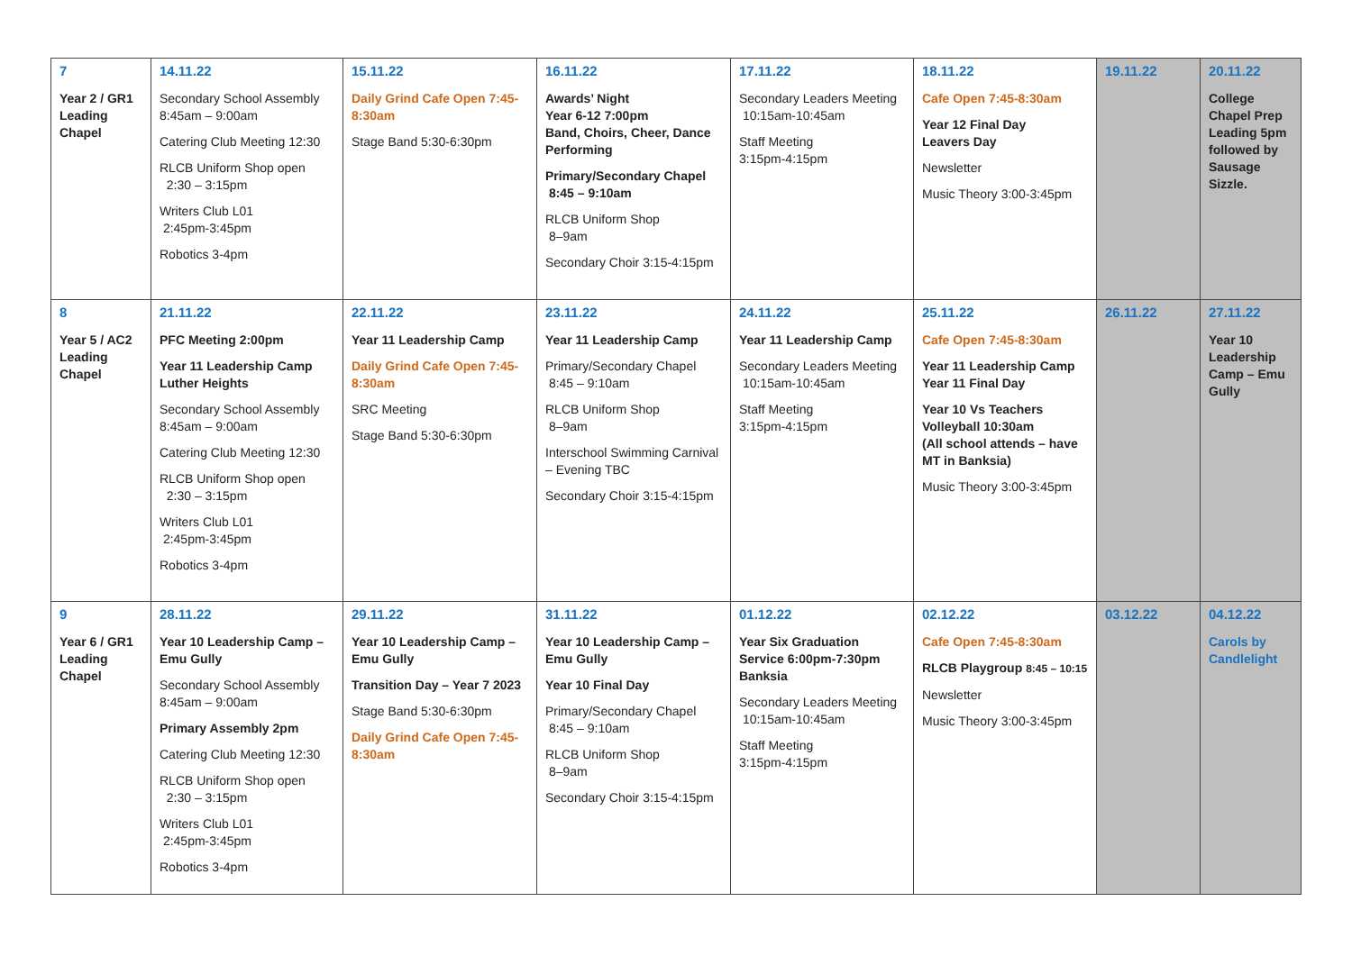| 7 Year 2 / GR1 Leading Chapel | 14.11.22 Secondary School Assembly 8:45am – 9:00am Catering Club Meeting 12:30 RLCB Uniform Shop open 2:30 – 3:15pm Writers Club L01 2:45pm-3:45pm Robotics 3-4pm | 15.11.22 Daily Grind Cafe Open 7:45-8:30am Stage Band 5:30-6:30pm | 16.11.22 Awards’ Night Year 6-12 7:00pm Band, Choirs, Cheer, Dance Performing Primary/Secondary Chapel 8:45 – 9:10am RLCB Uniform Shop 8–9am Secondary Choir 3:15-4:15pm | 17.11.22 Secondary Leaders Meeting 10:15am-10:45am Staff Meeting 3:15pm-4:15pm | 18.11.22 Cafe Open 7:45-8:30am Year 12 Final Day Leavers Day Newsletter Music Theory 3:00-3:45pm | 19.11.22 | 20.11.22 College Chapel Prep Leading 5pm followed by Sausage Sizzle. |
| 8 Year 5 / AC2 Leading Chapel | 21.11.22 PFC Meeting 2:00pm Year 11 Leadership Camp Luther Heights Secondary School Assembly 8:45am – 9:00am Catering Club Meeting 12:30 RLCB Uniform Shop open 2:30 – 3:15pm Writers Club L01 2:45pm-3:45pm Robotics 3-4pm | 22.11.22 Year 11 Leadership Camp Daily Grind Cafe Open 7:45-8:30am SRC Meeting Stage Band 5:30-6:30pm | 23.11.22 Year 11 Leadership Camp Primary/Secondary Chapel 8:45 – 9:10am RLCB Uniform Shop 8–9am Interschool Swimming Carnival – Evening TBC Secondary Choir 3:15-4:15pm | 24.11.22 Year 11 Leadership Camp Secondary Leaders Meeting 10:15am-10:45am Staff Meeting 3:15pm-4:15pm | 25.11.22 Cafe Open 7:45-8:30am Year 11 Leadership Camp Year 11 Final Day Year 10 Vs Teachers Volleyball 10:30am (All school attends – have MT in Banksia) Music Theory 3:00-3:45pm | 26.11.22 | 27.11.22 Year 10 Leadership Camp – Emu Gully |
| 9 Year 6 / GR1 Leading Chapel | 28.11.22 Year 10 Leadership Camp – Emu Gully Secondary School Assembly 8:45am – 9:00am Primary Assembly 2pm Catering Club Meeting 12:30 RLCB Uniform Shop open 2:30 – 3:15pm Writers Club L01 2:45pm-3:45pm Robotics 3-4pm | 29.11.22 Year 10 Leadership Camp – Emu Gully Transition Day – Year 7 2023 Stage Band 5:30-6:30pm Daily Grind Cafe Open 7:45-8:30am | 31.11.22 Year 10 Leadership Camp – Emu Gully Year 10 Final Day Primary/Secondary Chapel 8:45 – 9:10am RLCB Uniform Shop 8–9am Secondary Choir 3:15-4:15pm | 01.12.22 Year Six Graduation Service 6:00pm-7:30pm Banksia Secondary Leaders Meeting 10:15am-10:45am Staff Meeting 3:15pm-4:15pm | 02.12.22 Cafe Open 7:45-8:30am RLCB Playgroup 8:45 – 10:15 Newsletter Music Theory 3:00-3:45pm | 03.12.22 | 04.12.22 Carols by Candlelight |